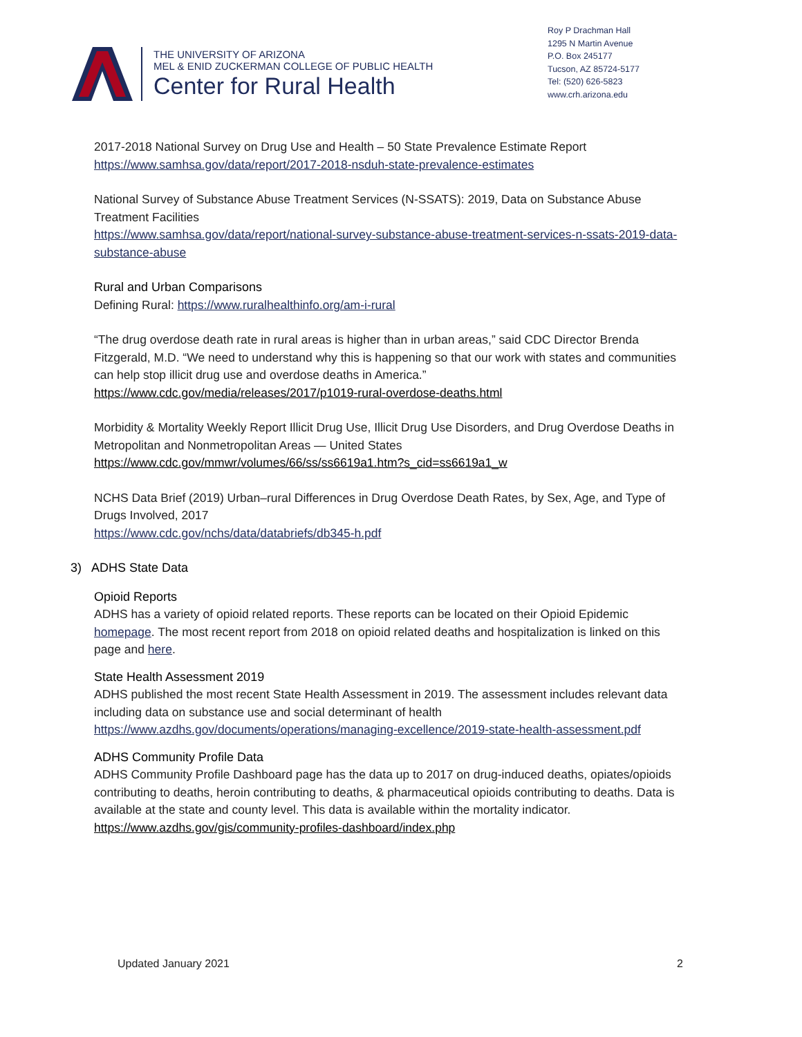THE UNIVERSITY OF ARIZONA
MEL & ENID ZUCKERMAN COLLEGE OF PUBLIC HEALTH
Center for Rural Health
Roy P Drachman Hall
1295 N Martin Avenue
P.O. Box 245177
Tucson, AZ 85724-5177
Tel: (520) 626-5823
www.crh.arizona.edu
2017-2018 National Survey on Drug Use and Health – 50 State Prevalence Estimate Report
https://www.samhsa.gov/data/report/2017-2018-nsduh-state-prevalence-estimates
National Survey of Substance Abuse Treatment Services (N-SSATS): 2019, Data on Substance Abuse Treatment Facilities
https://www.samhsa.gov/data/report/national-survey-substance-abuse-treatment-services-n-ssats-2019-data-substance-abuse
Rural and Urban Comparisons
Defining Rural: https://www.ruralhealthinfo.org/am-i-rural
“The drug overdose death rate in rural areas is higher than in urban areas,” said CDC Director Brenda Fitzgerald, M.D. “We need to understand why this is happening so that our work with states and communities can help stop illicit drug use and overdose deaths in America.”
https://www.cdc.gov/media/releases/2017/p1019-rural-overdose-deaths.html
Morbidity & Mortality Weekly Report Illicit Drug Use, Illicit Drug Use Disorders, and Drug Overdose Deaths in Metropolitan and Nonmetropolitan Areas — United States
https://www.cdc.gov/mmwr/volumes/66/ss/ss6619a1.htm?s_cid=ss6619a1_w
NCHS Data Brief (2019) Urban–rural Differences in Drug Overdose Death Rates, by Sex, Age, and Type of Drugs Involved, 2017
https://www.cdc.gov/nchs/data/databriefs/db345-h.pdf
3) ADHS State Data
Opioid Reports
ADHS has a variety of opioid related reports. These reports can be located on their Opioid Epidemic homepage. The most recent report from 2018 on opioid related deaths and hospitalization is linked on this page and here.
State Health Assessment 2019
ADHS published the most recent State Health Assessment in 2019. The assessment includes relevant data including data on substance use and social determinant of health
https://www.azdhs.gov/documents/operations/managing-excellence/2019-state-health-assessment.pdf
ADHS Community Profile Data
ADHS Community Profile Dashboard page has the data up to 2017 on drug-induced deaths, opiates/opioids contributing to deaths, heroin contributing to deaths, & pharmaceutical opioids contributing to deaths. Data is available at the state and county level. This data is available within the mortality indicator.
https://www.azdhs.gov/gis/community-profiles-dashboard/index.php
Updated January 2021 2